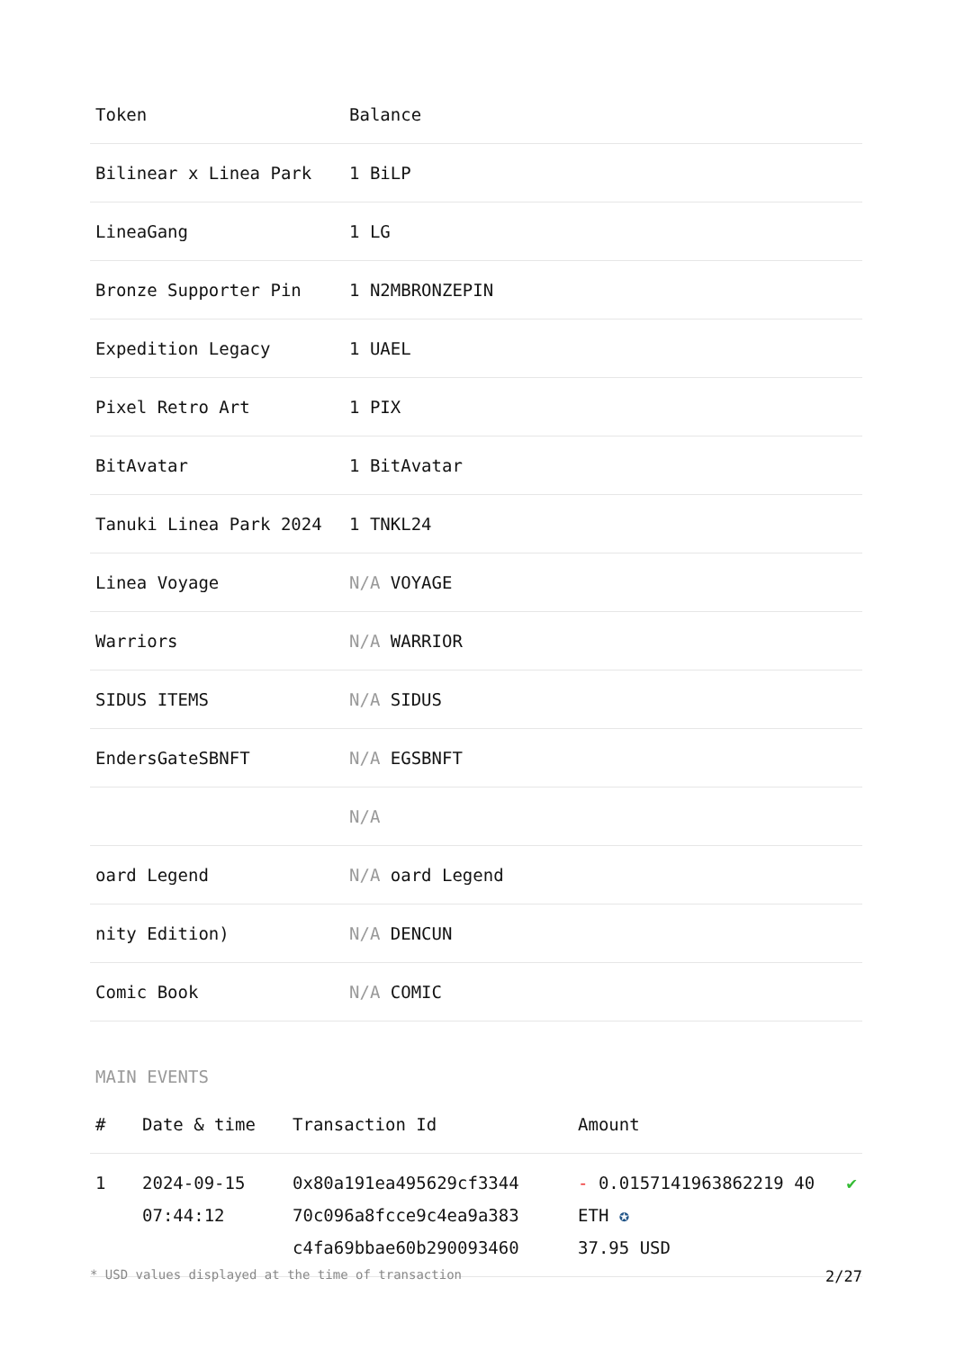| Token | Balance |
| --- | --- |
| Bilinear x Linea Park | 1 BiLP |
| LineaGang | 1 LG |
| Bronze Supporter Pin | 1 N2MBRONZEPIN |
| Expedition Legacy | 1 UAEL |
| Pixel Retro Art | 1 PIX |
| BitAvatar | 1 BitAvatar |
| Tanuki Linea Park 2024 | 1 TNKL24 |
| Linea Voyage | N/A VOYAGE |
| Warriors | N/A WARRIOR |
| SIDUS ITEMS | N/A SIDUS |
| EndersGateSBNFT | N/A EGSBNFT |
| | N/A |
| oard Legend | N/A oard Legend |
| nity Edition) | N/A DENCUN |
| Comic Book | N/A COMIC |
MAIN EVENTS
| # | Date & time | Transaction Id | Amount | |
| --- | --- | --- | --- | --- |
| 1 | 2024-09-15 07:44:12 | 0x80a191ea495629cf3344 70c096a8fcce9c4ea9a383 c4fa69bbae60b290093460 | - 0.0157141963862219 40 ETH ✪ 37.95 USD | ✔ |
* USD values displayed at the time of transaction 2/27